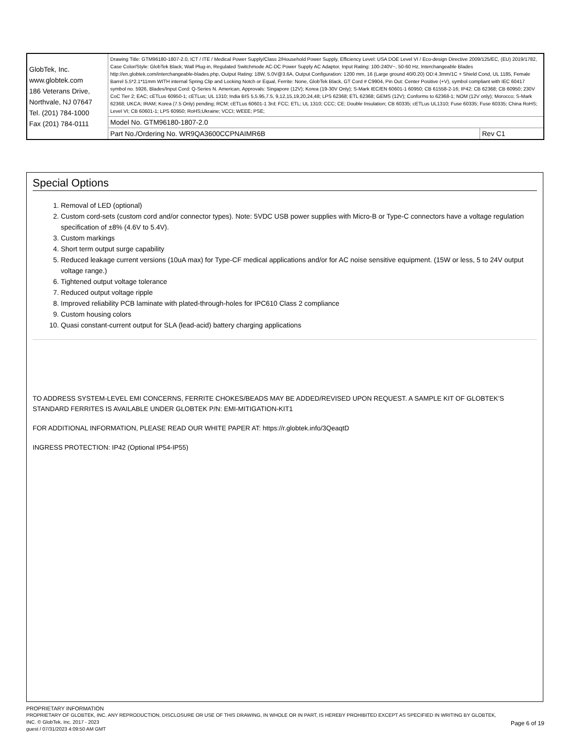| GlobTek, Inc. www.globtek.com 186 Veterans Drive, Northvale, NJ 07647 Tel. (201) 784-1000 Fax (201) 784-0111 | Drawing Title: GTM96180-1807-2.0, ICT / ITE / Medical Power Supply/Class 2/Household Power Supply, Efficiency Level: USA DOE Level VI / Eco-design Directive 2009/125/EC, (EU) 2019/1782, Case Color/Style: GlobTek Black, Wall Plug-in, Regulated Switchmode AC-DC Power Supply AC Adaptor, Input Rating: 100-240V~, 50-60 Hz, Interchangeable Blades http://en.globtek.com/interchangeable-blades.php, Output Rating: 18W, 5.0V@3.6A, Output Configuration: 1200 mm, 16 (Large ground 40/0.20) OD:4.3mm/1C + Shield Cond, UL 1185, Female Barrel 5.5*2.1*11mm WITH internal Spring Clip and Locking Notch or Equal, Ferrite: None, GlobTek Black, GT Cord # C9904, Pin Out: Center Positive (+V), symbol compliant with IEC 60417 symbol no. 5926, Blades/Input Cord: Q-Series N. American, Approvals: Singapore (12V); Korea (19-30V Only); S-Mark IEC/EN 60601-1 60950; CB 61558-2-16; IP42; CB 62368; CB 60950; 230V CoC Tier 2; EAC; cETLus 60950-1; cETLus; UL 1310; India BIS 5,5.95,7.5, 9,12,15,19,20,24,48; LPS 62368; ETL 62368; GEMS (12V); Conforms to 62368-1; NOM (12V only); Morocco; S-Mark 62368; UKCA; IRAM; Korea (7.5 Only) pending; RCM; cETLus 60601-1 3rd; FCC; ETL; UL 1310; CCC; CE; Double Insulation; CB 60335; cETLus UL1310; Fuse 60335; Fuse 60335; China RoHS; Level VI; CB 60601-1; LPS 60950; RoHS;Ukraine; VCCI; WEEE; PSE; | |
| | Model No. GTM96180-1807-2.0 | |
| | Part No./Ordering No. WR9QA3600CCPNAIMR6B | Rev C1 |
Special Options
1. Removal of LED (optional)
2. Custom cord-sets (custom cord and/or connector types). Note: 5VDC USB power supplies with Micro-B or Type-C connectors have a voltage regulation specification of ±8% (4.6V to 5.4V).
3. Custom markings
4. Short term output surge capability
5. Reduced leakage current versions (10uA max) for Type-CF medical applications and/or for AC noise sensitive equipment. (15W or less, 5 to 24V output voltage range.)
6. Tightened output voltage tolerance
7. Reduced output voltage ripple
8. Improved reliability PCB laminate with plated-through-holes for IPC610 Class 2 compliance
9. Custom housing colors
10. Quasi constant-current output for SLA (lead-acid) battery charging applications
TO ADDRESS SYSTEM-LEVEL EMI CONCERNS, FERRITE CHOKES/BEADS MAY BE ADDED/REVISED UPON REQUEST. A SAMPLE KIT OF GLOBTEK’S STANDARD FERRITES IS AVAILABLE UNDER GLOBTEK P/N: EMI-MITIGATION-KIT1
FOR ADDITIONAL INFORMATION, PLEASE READ OUR WHITE PAPER AT: https://r.globtek.info/3QeaqtD
INGRESS PROTECTION: IP42 (Optional IP54-IP55)
PROPRIETARY INFORMATION
Page 6 of 19
PROPRIETARY OF GLOBTEK, INC. ANY REPRODUCTION, DISCLOSURE OR USE OF THIS DRAWING, IN WHOLE OR IN PART, IS HEREBY PROHIBITED EXCEPT AS SPECIFIED IN WRITING BY GLOBTEK, INC. © GlobTek, Inc. 2017 - 2023
guest / 07/31/2023 4:09:50 AM GMT